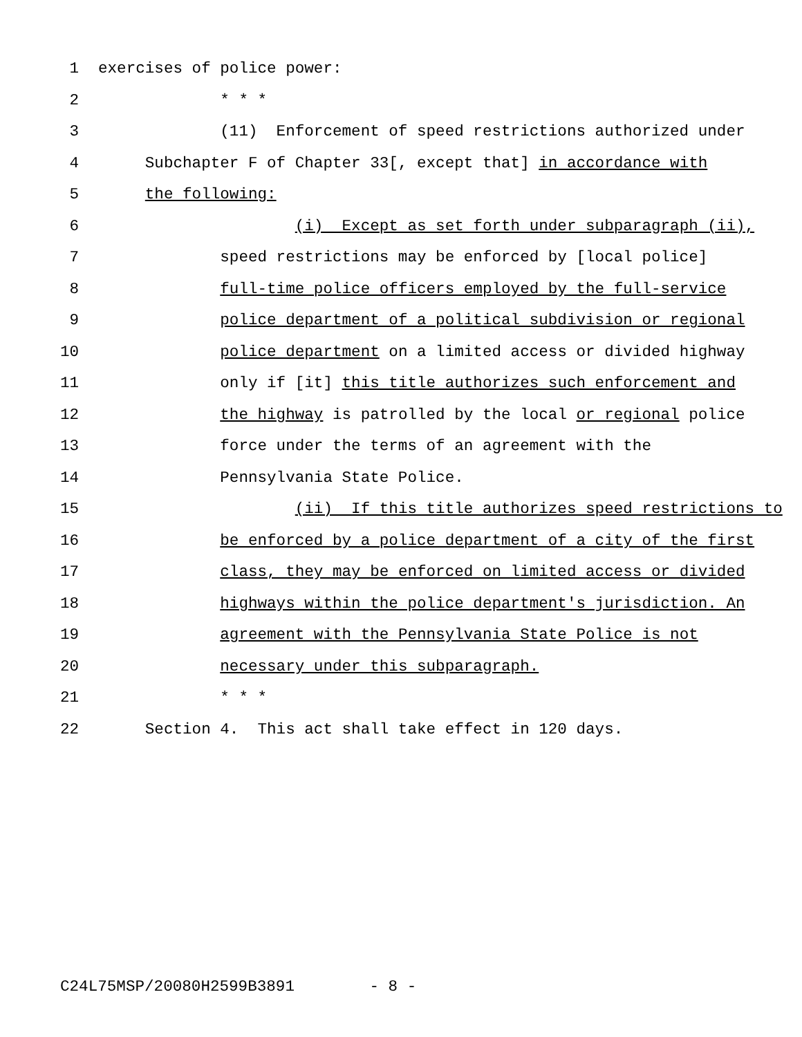1 exercises of police power:
2 * * *
3 (11) Enforcement of speed restrictions authorized under
4 Subchapter F of Chapter 33[, except that] in accordance with
5 the following:
6 (i) Except as set forth under subparagraph (ii),
7 speed restrictions may be enforced by [local police]
8 full-time police officers employed by the full-service
9 police department of a political subdivision or regional
10 police department on a limited access or divided highway
11 only if [it] this title authorizes such enforcement and
12 the highway is patrolled by the local or regional police
13 force under the terms of an agreement with the
14 Pennsylvania State Police.
15 (ii) If this title authorizes speed restrictions to
16 be enforced by a police department of a city of the first
17 class, they may be enforced on limited access or divided
18 highways within the police department's jurisdiction. An
19 agreement with the Pennsylvania State Police is not
20 necessary under this subparagraph.
21 * * *
22 Section 4. This act shall take effect in 120 days.
C24L75MSP/20080H2599B3891 - 8 -